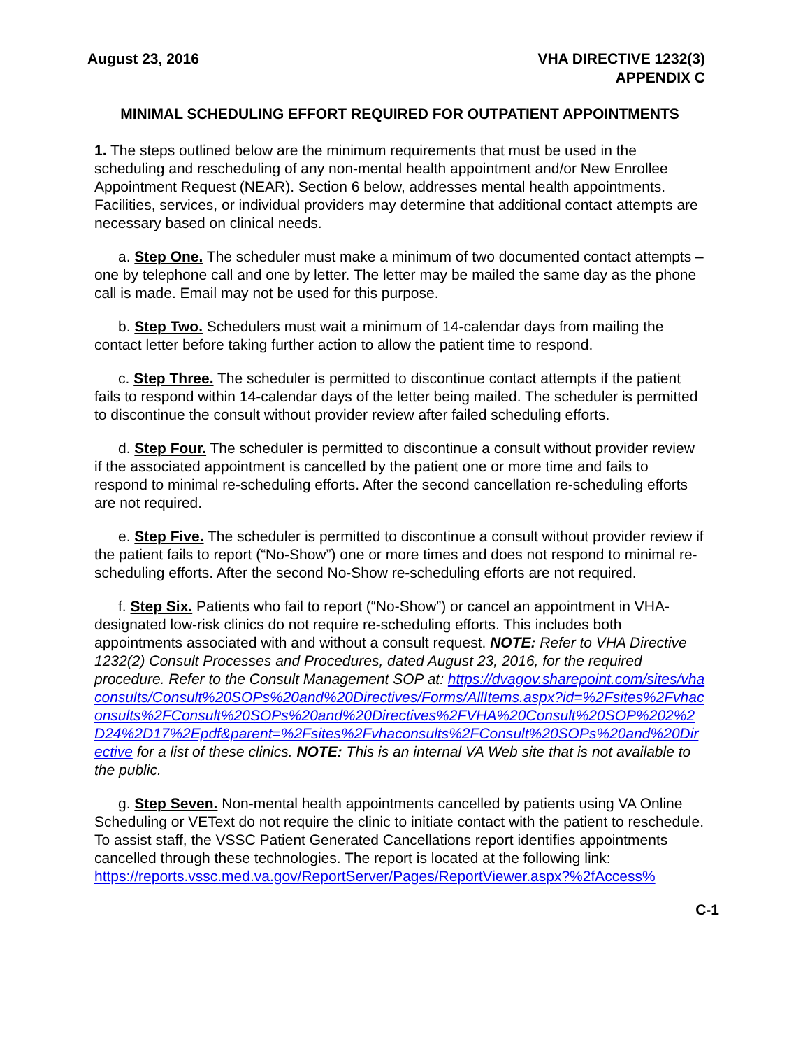August 23, 2016 VHA DIRECTIVE 1232(3)
APPENDIX C
MINIMAL SCHEDULING EFFORT REQUIRED FOR OUTPATIENT APPOINTMENTS
1. The steps outlined below are the minimum requirements that must be used in the scheduling and rescheduling of any non-mental health appointment and/or New Enrollee Appointment Request (NEAR). Section 6 below, addresses mental health appointments. Facilities, services, or individual providers may determine that additional contact attempts are necessary based on clinical needs.
a. Step One. The scheduler must make a minimum of two documented contact attempts – one by telephone call and one by letter. The letter may be mailed the same day as the phone call is made. Email may not be used for this purpose.
b. Step Two. Schedulers must wait a minimum of 14-calendar days from mailing the contact letter before taking further action to allow the patient time to respond.
c. Step Three. The scheduler is permitted to discontinue contact attempts if the patient fails to respond within 14-calendar days of the letter being mailed. The scheduler is permitted to discontinue the consult without provider review after failed scheduling efforts.
d. Step Four. The scheduler is permitted to discontinue a consult without provider review if the associated appointment is cancelled by the patient one or more time and fails to respond to minimal re-scheduling efforts. After the second cancellation re-scheduling efforts are not required.
e. Step Five. The scheduler is permitted to discontinue a consult without provider review if the patient fails to report (“No-Show”) one or more times and does not respond to minimal re-scheduling efforts. After the second No-Show re-scheduling efforts are not required.
f. Step Six. Patients who fail to report (“No-Show”) or cancel an appointment in VHA-designated low-risk clinics do not require re-scheduling efforts. This includes both appointments associated with and without a consult request. NOTE: Refer to VHA Directive 1232(2) Consult Processes and Procedures, dated August 23, 2016, for the required procedure. Refer to the Consult Management SOP at: https://dvagov.sharepoint.com/sites/vhaconsults/Consult%20SOPs%20and%20Directives/Forms/AllItems.aspx?id=%2Fsites%2Fvhaconsults%2FConsult%20SOPs%20and%20Directives%2FVHA%20Consult%20SOP%202%2D24%2D17%2Epdf&parent=%2Fsites%2Fvhaconsults%2FConsult%20SOPs%20and%20Directive for a list of these clinics. NOTE: This is an internal VA Web site that is not available to the public.
g. Step Seven. Non-mental health appointments cancelled by patients using VA Online Scheduling or VEText do not require the clinic to initiate contact with the patient to reschedule. To assist staff, the VSSC Patient Generated Cancellations report identifies appointments cancelled through these technologies. The report is located at the following link:
https://reports.vssc.med.va.gov/ReportServer/Pages/ReportViewer.aspx?%2fAccess%
C-1